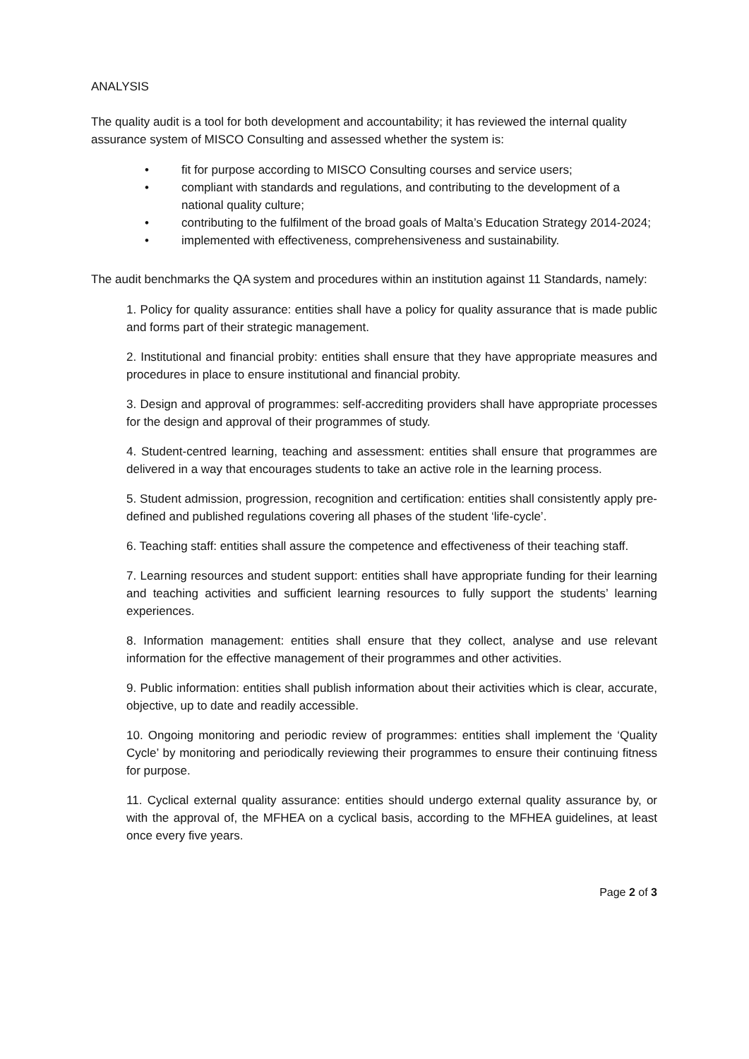ANALYSIS
The quality audit is a tool for both development and accountability; it has reviewed the internal quality assurance system of MISCO Consulting and assessed whether the system is:
• fit for purpose according to MISCO Consulting courses and service users;
• compliant with standards and regulations, and contributing to the development of a national quality culture;
• contributing to the fulfilment of the broad goals of Malta’s Education Strategy 2014-2024;
• implemented with effectiveness, comprehensiveness and sustainability.
The audit benchmarks the QA system and procedures within an institution against 11 Standards, namely:
1. Policy for quality assurance: entities shall have a policy for quality assurance that is made public and forms part of their strategic management.
2. Institutional and financial probity: entities shall ensure that they have appropriate measures and procedures in place to ensure institutional and financial probity.
3. Design and approval of programmes: self-accrediting providers shall have appropriate processes for the design and approval of their programmes of study.
4. Student-centred learning, teaching and assessment: entities shall ensure that programmes are delivered in a way that encourages students to take an active role in the learning process.
5. Student admission, progression, recognition and certification: entities shall consistently apply pre-defined and published regulations covering all phases of the student ‘life-cycle’.
6. Teaching staff: entities shall assure the competence and effectiveness of their teaching staff.
7. Learning resources and student support: entities shall have appropriate funding for their learning and teaching activities and sufficient learning resources to fully support the students’ learning experiences.
8. Information management: entities shall ensure that they collect, analyse and use relevant information for the effective management of their programmes and other activities.
9. Public information: entities shall publish information about their activities which is clear, accurate, objective, up to date and readily accessible.
10. Ongoing monitoring and periodic review of programmes: entities shall implement the ‘Quality Cycle’ by monitoring and periodically reviewing their programmes to ensure their continuing fitness for purpose.
11. Cyclical external quality assurance: entities should undergo external quality assurance by, or with the approval of, the MFHEA on a cyclical basis, according to the MFHEA guidelines, at least once every five years.
Page 2 of 3